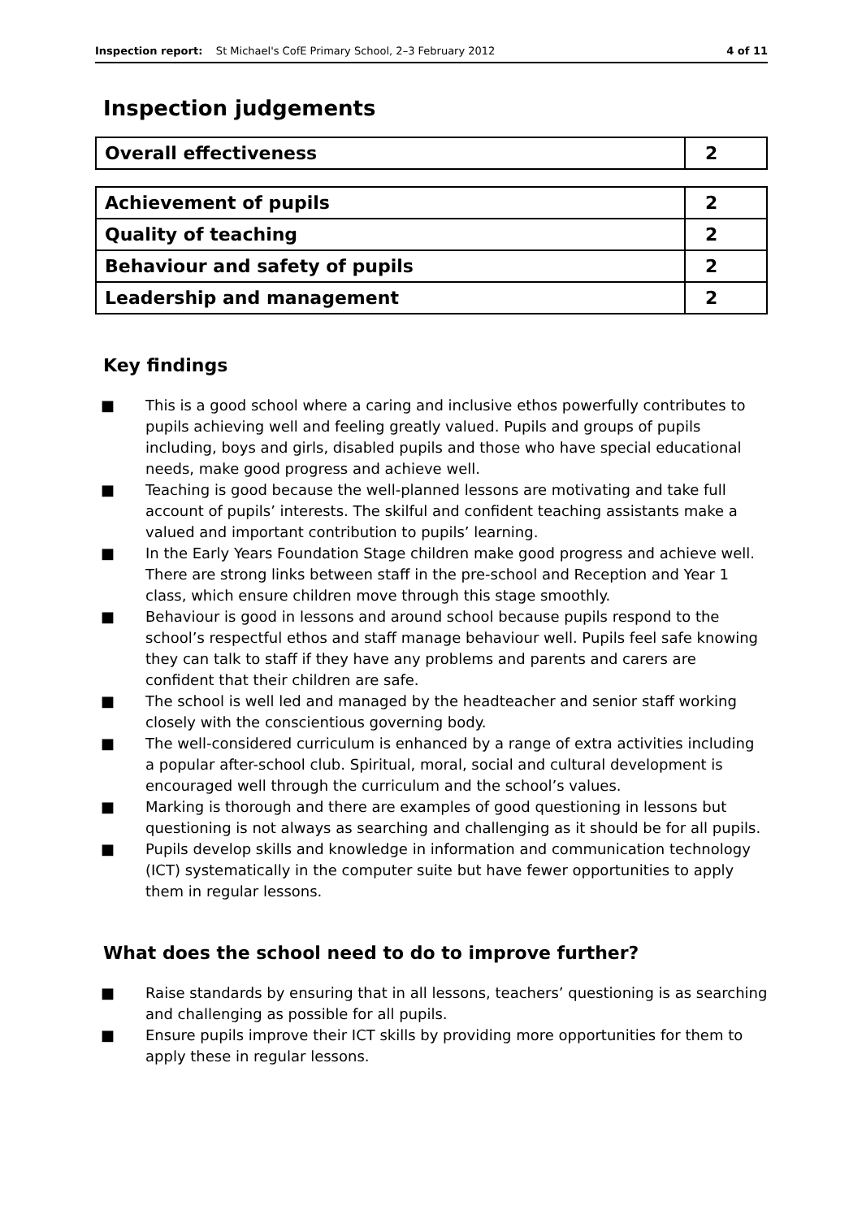Inspection report: St Michael's CofE Primary School, 2–3 February 2012 4 of 11
Inspection judgements
| Overall effectiveness | 2 |
| Achievement of pupils | 2 |
| Quality of teaching | 2 |
| Behaviour and safety of pupils | 2 |
| Leadership and management | 2 |
Key findings
■ This is a good school where a caring and inclusive ethos powerfully contributes to pupils achieving well and feeling greatly valued. Pupils and groups of pupils including, boys and girls, disabled pupils and those who have special educational needs, make good progress and achieve well.
■ Teaching is good because the well-planned lessons are motivating and take full account of pupils’ interests. The skilful and confident teaching assistants make a valued and important contribution to pupils’ learning.
■ In the Early Years Foundation Stage children make good progress and achieve well. There are strong links between staff in the pre-school and Reception and Year 1 class, which ensure children move through this stage smoothly.
■ Behaviour is good in lessons and around school because pupils respond to the school’s respectful ethos and staff manage behaviour well. Pupils feel safe knowing they can talk to staff if they have any problems and parents and carers are confident that their children are safe.
■ The school is well led and managed by the headteacher and senior staff working closely with the conscientious governing body.
■ The well-considered curriculum is enhanced by a range of extra activities including a popular after-school club. Spiritual, moral, social and cultural development is encouraged well through the curriculum and the school’s values.
■ Marking is thorough and there are examples of good questioning in lessons but questioning is not always as searching and challenging as it should be for all pupils.
■ Pupils develop skills and knowledge in information and communication technology (ICT) systematically in the computer suite but have fewer opportunities to apply them in regular lessons.
What does the school need to do to improve further?
■ Raise standards by ensuring that in all lessons, teachers’ questioning is as searching and challenging as possible for all pupils.
■ Ensure pupils improve their ICT skills by providing more opportunities for them to apply these in regular lessons.